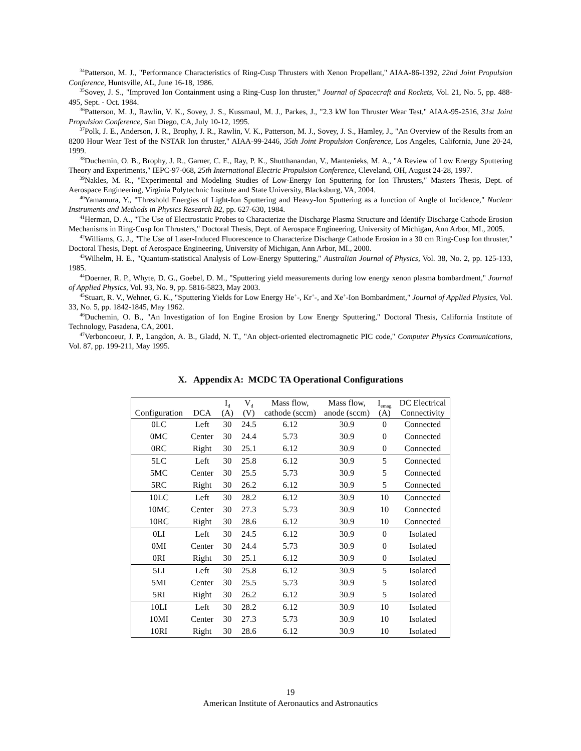<sup>34</sup> Patterson, M. J., "Performance Characteristics of Ring-Cusp Thrusters with Xenon Propellant," AIAA-86-1392, 22nd Joint Propulsion Conference, Huntsville, AL, June 16-18, 1986.
<sup>35</sup> Sovey, J. S., "Improved Ion Containment using a Ring-Cusp Ion thruster," Journal of Spacecraft and Rockets, Vol. 21, No. 5, pp. 488-495, Sept. - Oct. 1984.
<sup>36</sup> Patterson, M. J., Rawlin, V. K., Sovey, J. S., Kussmaul, M. J., Parkes, J., "2.3 kW Ion Thruster Wear Test," AIAA-95-2516, 31st Joint Propulsion Conference, San Diego, CA, July 10-12, 1995.
<sup>37</sup> Polk, J. E., Anderson, J. R., Brophy, J. R., Rawlin, V. K., Patterson, M. J., Sovey, J. S., Hamley, J., "An Overview of the Results from an 8200 Hour Wear Test of the NSTAR Ion thruster," AIAA-99-2446, 35th Joint Propulsion Conference, Los Angeles, California, June 20-24, 1999.
<sup>38</sup> Duchemin, O. B., Brophy, J. R., Garner, C. E., Ray, P. K., Shutthanandan, V., Mantenieks, M. A., "A Review of Low Energy Sputtering Theory and Experiments," IEPC-97-068, 25th International Electric Propulsion Conference, Cleveland, OH, August 24-28, 1997.
<sup>39</sup> Nakles, M. R., "Experimental and Modeling Studies of Low-Energy Ion Sputtering for Ion Thrusters," Masters Thesis, Dept. of Aerospace Engineering, Virginia Polytechnic Institute and State University, Blacksburg, VA, 2004.
<sup>40</sup> Yamamura, Y., "Threshold Energies of Light-Ion Sputtering and Heavy-Ion Sputtering as a function of Angle of Incidence," Nuclear Instruments and Methods in Physics Research B2, pp. 627-630, 1984.
<sup>41</sup> Herman, D. A., "The Use of Electrostatic Probes to Characterize the Discharge Plasma Structure and Identify Discharge Cathode Erosion Mechanisms in Ring-Cusp Ion Thrusters," Doctoral Thesis, Dept. of Aerospace Engineering, University of Michigan, Ann Arbor, MI., 2005.
<sup>42</sup> Williams, G. J., "The Use of Laser-Induced Fluorescence to Characterize Discharge Cathode Erosion in a 30 cm Ring-Cusp Ion thruster," Doctoral Thesis, Dept. of Aerospace Engineering, University of Michigan, Ann Arbor, MI., 2000.
<sup>43</sup> Wilhelm, H. E., "Quantum-statistical Analysis of Low-Energy Sputtering," Australian Journal of Physics, Vol. 38, No. 2, pp. 125-133, 1985.
<sup>44</sup> Doerner, R. P., Whyte, D. G., Goebel, D. M., "Sputtering yield measurements during low energy xenon plasma bombardment," Journal of Applied Physics, Vol. 93, No. 9, pp. 5816-5823, May 2003.
<sup>45</sup> Stuart, R. V., Wehner, G. K., "Sputtering Yields for Low Energy He<sup>+</sup>-, Kr<sup>+</sup>-, and Xe<sup>+</sup>-Ion Bombardment," Journal of Applied Physics, Vol. 33, No. 5, pp. 1842-1845, May 1962.
<sup>46</sup> Duchemin, O. B., "An Investigation of Ion Engine Erosion by Low Energy Sputtering," Doctoral Thesis, California Institute of Technology, Pasadena, CA, 2001.
<sup>47</sup> Verboncoeur, J. P., Langdon, A. B., Gladd, N. T., "An object-oriented electromagnetic PIC code," Computer Physics Communications, Vol. 87, pp. 199-211, May 1995.
X. Appendix A: MCDC TA Operational Configurations
| Configuration | DCA | I<sub>d</sub> (A) | V<sub>d</sub> (V) | Mass flow, cathode (sccm) | Mass flow, anode (sccm) | I<sub>emag</sub> (A) | DC Electrical Connectivity |
| --- | --- | --- | --- | --- | --- | --- | --- |
| 0LC | Left | 30 | 24.5 | 6.12 | 30.9 | 0 | Connected |
| 0MC | Center | 30 | 24.4 | 5.73 | 30.9 | 0 | Connected |
| 0RC | Right | 30 | 25.1 | 6.12 | 30.9 | 0 | Connected |
| 5LC | Left | 30 | 25.8 | 6.12 | 30.9 | 5 | Connected |
| 5MC | Center | 30 | 25.5 | 5.73 | 30.9 | 5 | Connected |
| 5RC | Right | 30 | 26.2 | 6.12 | 30.9 | 5 | Connected |
| 10LC | Left | 30 | 28.2 | 6.12 | 30.9 | 10 | Connected |
| 10MC | Center | 30 | 27.3 | 5.73 | 30.9 | 10 | Connected |
| 10RC | Right | 30 | 28.6 | 6.12 | 30.9 | 10 | Connected |
| 0LI | Left | 30 | 24.5 | 6.12 | 30.9 | 0 | Isolated |
| 0MI | Center | 30 | 24.4 | 5.73 | 30.9 | 0 | Isolated |
| 0RI | Right | 30 | 25.1 | 6.12 | 30.9 | 0 | Isolated |
| 5LI | Left | 30 | 25.8 | 6.12 | 30.9 | 5 | Isolated |
| 5MI | Center | 30 | 25.5 | 5.73 | 30.9 | 5 | Isolated |
| 5RI | Right | 30 | 26.2 | 6.12 | 30.9 | 5 | Isolated |
| 10LI | Left | 30 | 28.2 | 6.12 | 30.9 | 10 | Isolated |
| 10MI | Center | 30 | 27.3 | 5.73 | 30.9 | 10 | Isolated |
| 10RI | Right | 30 | 28.6 | 6.12 | 30.9 | 10 | Isolated |
19
American Institute of Aeronautics and Astronautics